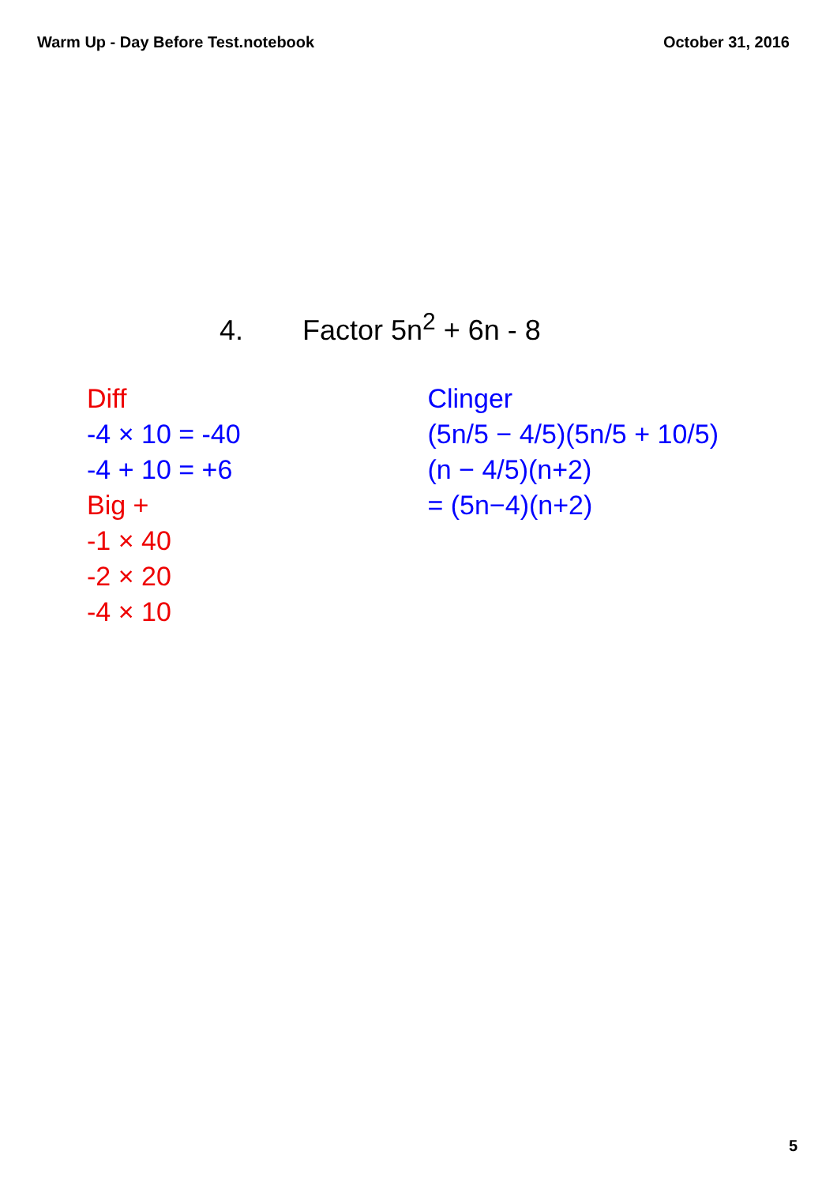Warm Up - Day Before Test.notebook
October 31, 2016
4. Factor 5n<sup>2</sup> + 6n - 8
Diff
-4 × 10 = -40
-4 + 10 = +6
Big +
-1 × 40
-2 × 20
-4 × 10
Clinger
(5n/5 − 4/5)(5n/5 + 10/5)
(n − 4/5)(n+2)
= (5n−4)(n+2)
5